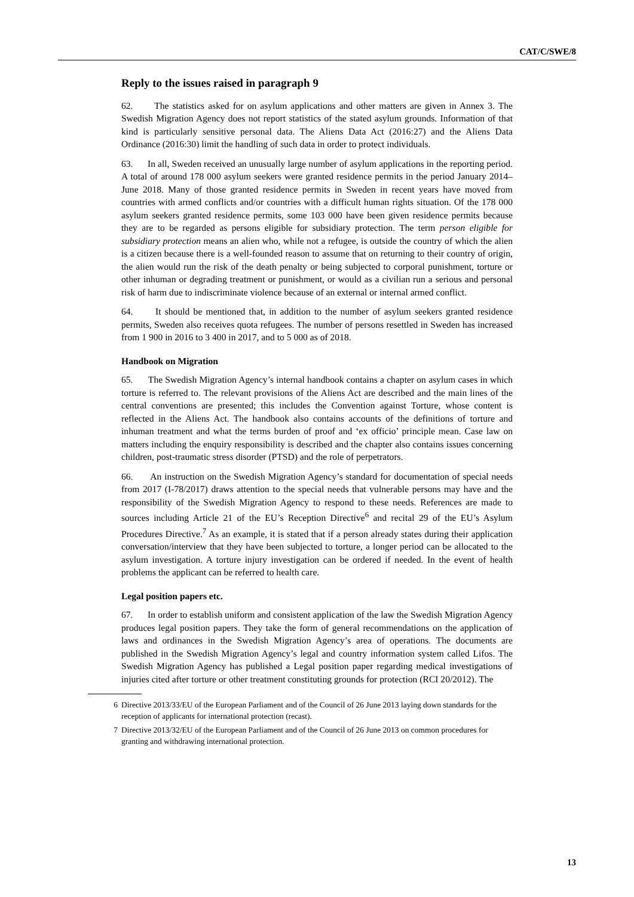CAT/C/SWE/8
Reply to the issues raised in paragraph 9
62. The statistics asked for on asylum applications and other matters are given in Annex 3. The Swedish Migration Agency does not report statistics of the stated asylum grounds. Information of that kind is particularly sensitive personal data. The Aliens Data Act (2016:27) and the Aliens Data Ordinance (2016:30) limit the handling of such data in order to protect individuals.
63. In all, Sweden received an unusually large number of asylum applications in the reporting period. A total of around 178 000 asylum seekers were granted residence permits in the period January 2014–June 2018. Many of those granted residence permits in Sweden in recent years have moved from countries with armed conflicts and/or countries with a difficult human rights situation. Of the 178 000 asylum seekers granted residence permits, some 103 000 have been given residence permits because they are to be regarded as persons eligible for subsidiary protection. The term person eligible for subsidiary protection means an alien who, while not a refugee, is outside the country of which the alien is a citizen because there is a well-founded reason to assume that on returning to their country of origin, the alien would run the risk of the death penalty or being subjected to corporal punishment, torture or other inhuman or degrading treatment or punishment, or would as a civilian run a serious and personal risk of harm due to indiscriminate violence because of an external or internal armed conflict.
64. It should be mentioned that, in addition to the number of asylum seekers granted residence permits, Sweden also receives quota refugees. The number of persons resettled in Sweden has increased from 1 900 in 2016 to 3 400 in 2017, and to 5 000 as of 2018.
Handbook on Migration
65. The Swedish Migration Agency’s internal handbook contains a chapter on asylum cases in which torture is referred to. The relevant provisions of the Aliens Act are described and the main lines of the central conventions are presented; this includes the Convention against Torture, whose content is reflected in the Aliens Act. The handbook also contains accounts of the definitions of torture and inhuman treatment and what the terms burden of proof and ‘ex officio’ principle mean. Case law on matters including the enquiry responsibility is described and the chapter also contains issues concerning children, post-traumatic stress disorder (PTSD) and the role of perpetrators.
66. An instruction on the Swedish Migration Agency’s standard for documentation of special needs from 2017 (I-78/2017) draws attention to the special needs that vulnerable persons may have and the responsibility of the Swedish Migration Agency to respond to these needs. References are made to sources including Article 21 of the EU’s Reception Directive<sup>6</sup> and recital 29 of the EU’s Asylum Procedures Directive.<sup>7</sup> As an example, it is stated that if a person already states during their application conversation/interview that they have been subjected to torture, a longer period can be allocated to the asylum investigation. A torture injury investigation can be ordered if needed. In the event of health problems the applicant can be referred to health care.
Legal position papers etc.
67. In order to establish uniform and consistent application of the law the Swedish Migration Agency produces legal position papers. They take the form of general recommendations on the application of laws and ordinances in the Swedish Migration Agency’s area of operations. The documents are published in the Swedish Migration Agency’s legal and country information system called Lifos. The Swedish Migration Agency has published a Legal position paper regarding medical investigations of injuries cited after torture or other treatment constituting grounds for protection (RCI 20/2012). The
6 Directive 2013/33/EU of the European Parliament and of the Council of 26 June 2013 laying down standards for the reception of applicants for international protection (recast).
7 Directive 2013/32/EU of the European Parliament and of the Council of 26 June 2013 on common procedures for granting and withdrawing international protection.
13